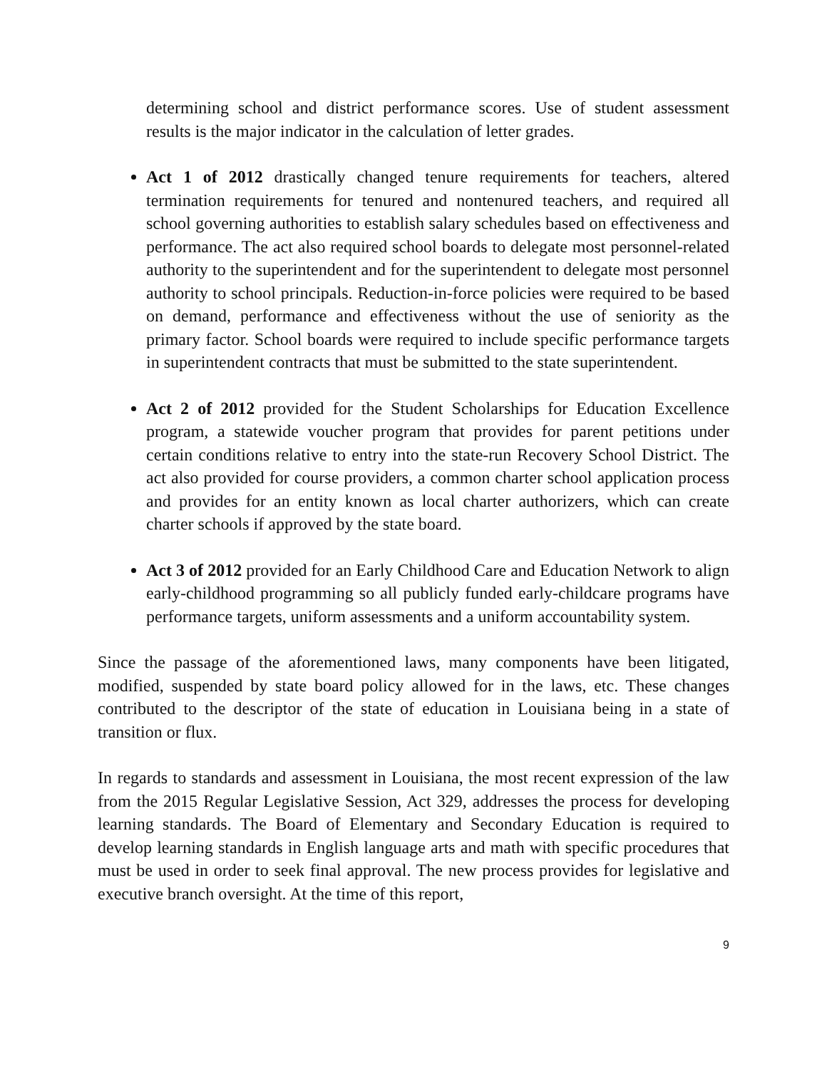determining school and district performance scores. Use of student assessment results is the major indicator in the calculation of letter grades.
Act 1 of 2012 drastically changed tenure requirements for teachers, altered termination requirements for tenured and nontenured teachers, and required all school governing authorities to establish salary schedules based on effectiveness and performance. The act also required school boards to delegate most personnel-related authority to the superintendent and for the superintendent to delegate most personnel authority to school principals. Reduction-in-force policies were required to be based on demand, performance and effectiveness without the use of seniority as the primary factor. School boards were required to include specific performance targets in superintendent contracts that must be submitted to the state superintendent.
Act 2 of 2012 provided for the Student Scholarships for Education Excellence program, a statewide voucher program that provides for parent petitions under certain conditions relative to entry into the state-run Recovery School District. The act also provided for course providers, a common charter school application process and provides for an entity known as local charter authorizers, which can create charter schools if approved by the state board.
Act 3 of 2012 provided for an Early Childhood Care and Education Network to align early-childhood programming so all publicly funded early-childcare programs have performance targets, uniform assessments and a uniform accountability system.
Since the passage of the aforementioned laws, many components have been litigated, modified, suspended by state board policy allowed for in the laws, etc. These changes contributed to the descriptor of the state of education in Louisiana being in a state of transition or flux.
In regards to standards and assessment in Louisiana, the most recent expression of the law from the 2015 Regular Legislative Session, Act 329, addresses the process for developing learning standards. The Board of Elementary and Secondary Education is required to develop learning standards in English language arts and math with specific procedures that must be used in order to seek final approval. The new process provides for legislative and executive branch oversight. At the time of this report,
9